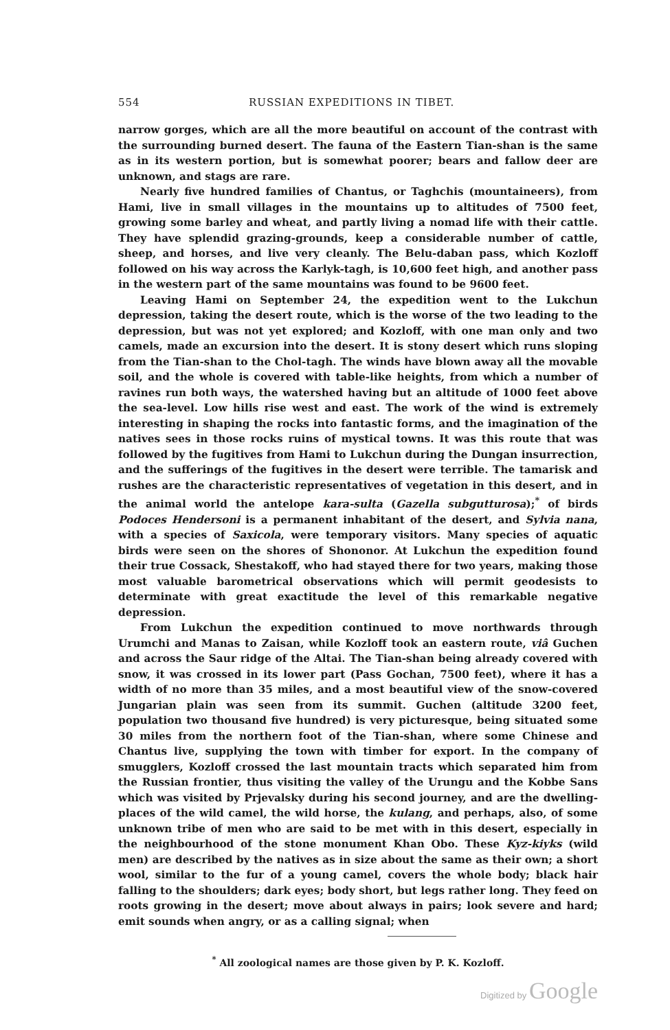554 RUSSIAN EXPEDITIONS IN TIBET.
narrow gorges, which are all the more beautiful on account of the contrast with the surrounding burned desert. The fauna of the Eastern Tian-shan is the same as in its western portion, but is somewhat poorer; bears and fallow deer are unknown, and stags are rare.
Nearly five hundred families of Chantus, or Taghchis (mountaineers), from Hami, live in small villages in the mountains up to altitudes of 7500 feet, growing some barley and wheat, and partly living a nomad life with their cattle. They have splendid grazing-grounds, keep a considerable number of cattle, sheep, and horses, and live very cleanly. The Belu-daban pass, which Kozloff followed on his way across the Karlyk-tagh, is 10,600 feet high, and another pass in the western part of the same mountains was found to be 9600 feet.
Leaving Hami on September 24, the expedition went to the Lukchun depression, taking the desert route, which is the worse of the two leading to the depression, but was not yet explored; and Kozloff, with one man only and two camels, made an excursion into the desert. It is stony desert which runs sloping from the Tian-shan to the Chol-tagh. The winds have blown away all the movable soil, and the whole is covered with table-like heights, from which a number of ravines run both ways, the watershed having but an altitude of 1000 feet above the sea-level. Low hills rise west and east. The work of the wind is extremely interesting in shaping the rocks into fantastic forms, and the imagination of the natives sees in those rocks ruins of mystical towns. It was this route that was followed by the fugitives from Hami to Lukchun during the Dungan insurrection, and the sufferings of the fugitives in the desert were terrible. The tamarisk and rushes are the characteristic representatives of vegetation in this desert, and in the animal world the antelope kara-sulta (Gazella subgutturosa);<sup>*</sup> of birds Podoces Hendersoni is a permanent inhabitant of the desert, and Sylvia nana, with a species of Saxicola, were temporary visitors. Many species of aquatic birds were seen on the shores of Shononor. At Lukchun the expedition found their true Cossack, Shestakoff, who had stayed there for two years, making those most valuable barometrical observations which will permit geodesists to determinate with great exactitude the level of this remarkable negative depression.
From Lukchun the expedition continued to move northwards through Urumchi and Manas to Zaisan, while Kozloff took an eastern route, viâ Guchen and across the Saur ridge of the Altai. The Tian-shan being already covered with snow, it was crossed in its lower part (Pass Gochan, 7500 feet), where it has a width of no more than 35 miles, and a most beautiful view of the snow-covered Jungarian plain was seen from its summit. Guchen (altitude 3200 feet, population two thousand five hundred) is very picturesque, being situated some 30 miles from the northern foot of the Tian-shan, where some Chinese and Chantus live, supplying the town with timber for export. In the company of smugglers, Kozloff crossed the last mountain tracts which separated him from the Russian frontier, thus visiting the valley of the Urungu and the Kobbe Sans which was visited by Prjevalsky during his second journey, and are the dwelling-places of the wild camel, the wild horse, the kulang, and perhaps, also, of some unknown tribe of men who are said to be met with in this desert, especially in the neighbourhood of the stone monument Khan Obo. These Kyz-kiyks (wild men) are described by the natives as in size about the same as their own; a short wool, similar to the fur of a young camel, covers the whole body; black hair falling to the shoulders; dark eyes; body short, but legs rather long. They feed on roots growing in the desert; move about always in pairs; look severe and hard; emit sounds when angry, or as a calling signal; when
<sup>*</sup> All zoological names are those given by P. K. Kozloff.
Digitized by Google